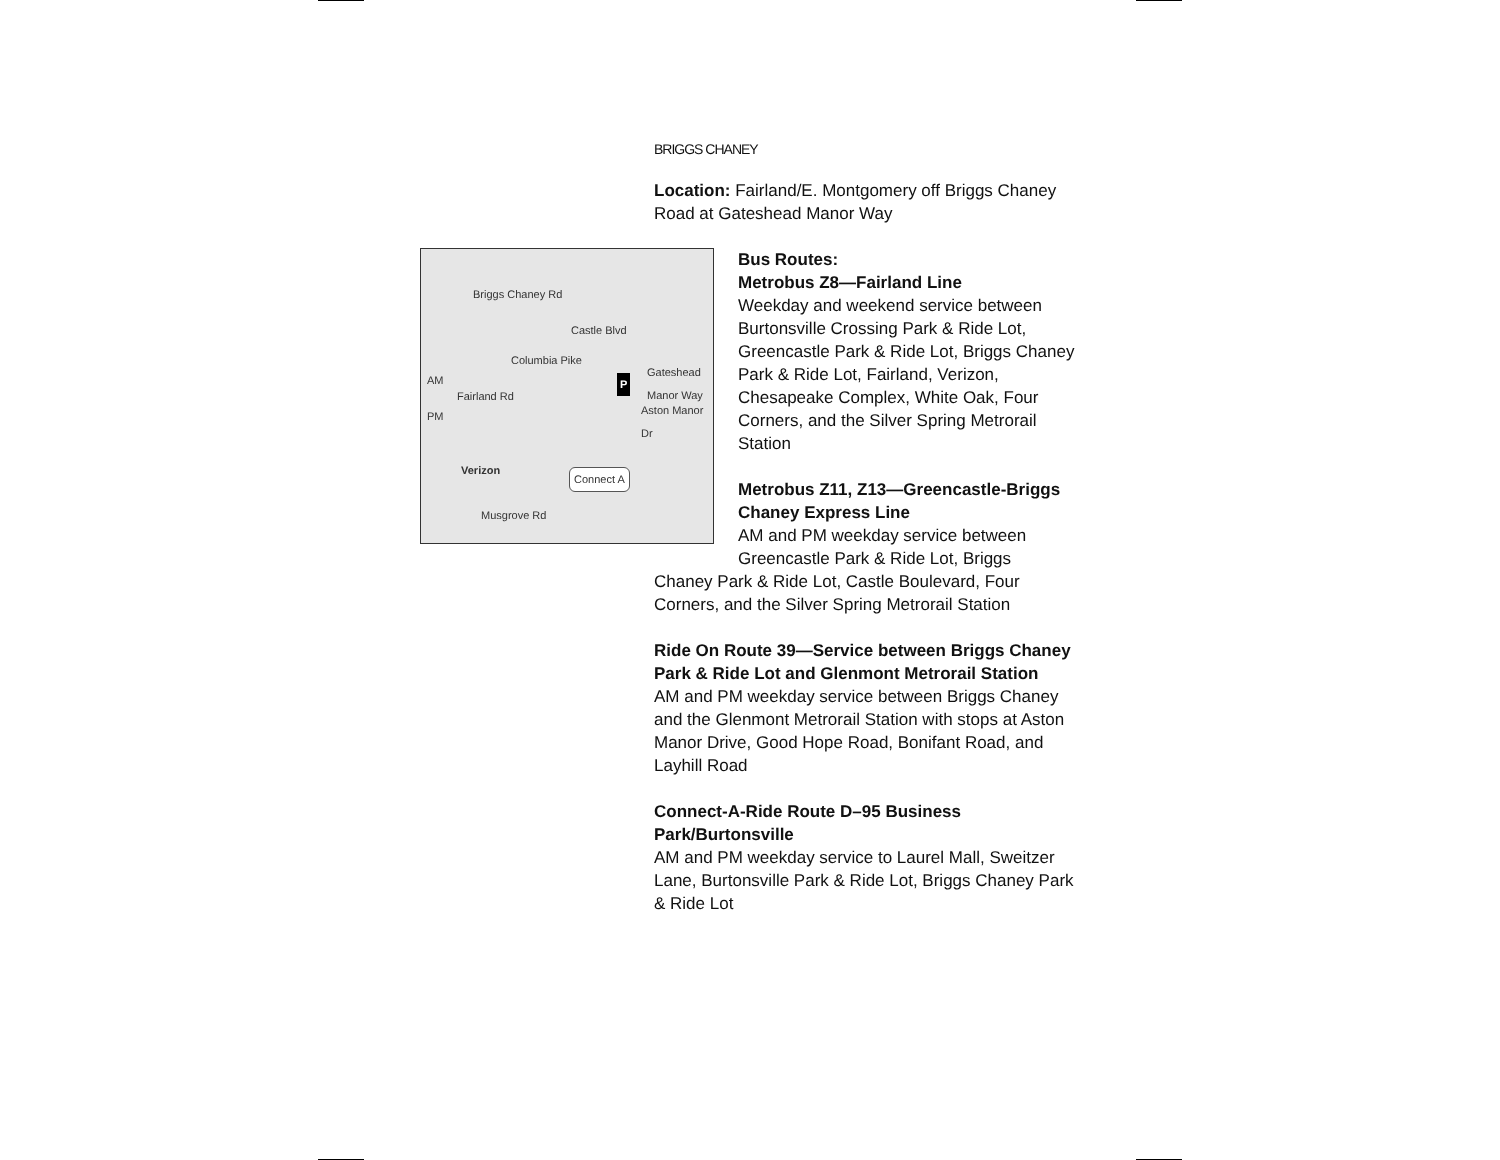BRIGGS CHANEY
Location: Fairland/E. Montgomery off Briggs Chaney Road at Gateshead Manor Way
Briggs Chaney Rd
Castle Blvd
Gateshead Manor Way
Columbia Pike
Fairland Rd
Musgrove Rd
Verizon
AM
PM Aston Manor Dr
Connect A
P
Bus Routes:
Metrobus Z8—Fairland Line
Weekday and weekend service between Burtonsville Crossing Park & Ride Lot, Greencastle Park & Ride Lot, Briggs Chaney Park & Ride Lot, Fairland, Verizon, Chesapeake Complex, White Oak, Four Corners, and the Silver Spring Metrorail Station
Metrobus Z11, Z13—Greencastle-Briggs Chaney Express Line
AM and PM weekday service between Greencastle Park & Ride Lot, Briggs
Chaney Park & Ride Lot, Castle Boulevard, Four Corners, and the Silver Spring Metrorail Station
Ride On Route 39—Service between Briggs Chaney Park & Ride Lot and Glenmont Metrorail Station
AM and PM weekday service between Briggs Chaney and the Glenmont Metrorail Station with stops at Aston Manor Drive, Good Hope Road, Bonifant Road, and Layhill Road
Connect-A-Ride Route D–95 Business Park/Burtonsville
AM and PM weekday service to Laurel Mall, Sweitzer Lane, Burtonsville Park & Ride Lot, Briggs Chaney Park & Ride Lot